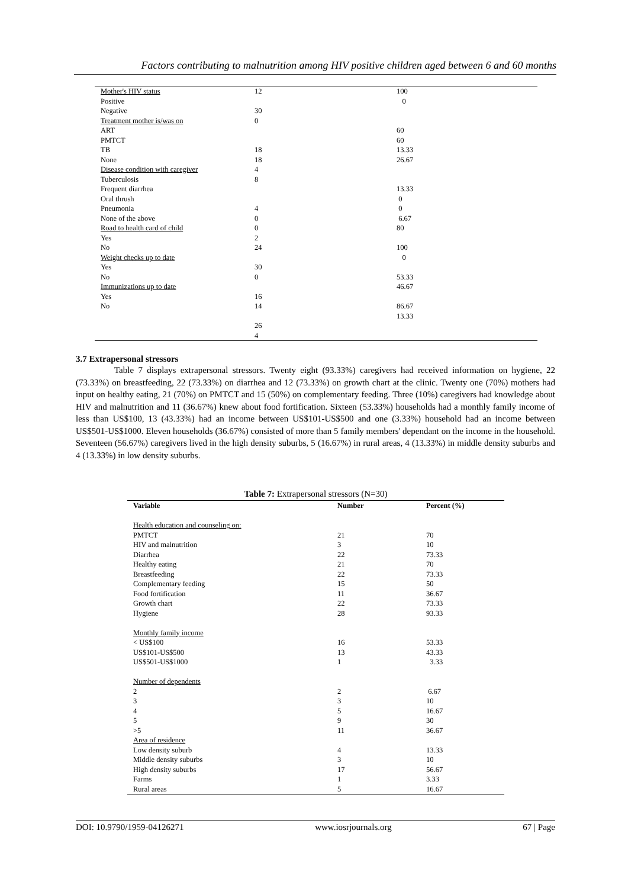Factors contributing to malnutrition among HIV positive children aged between 6 and 60 months
| Mother's HIV status | 12 | 100 |
| Positive | | 0 |
| Negative | 30 | |
| Treatment mother is/was on | 0 | |
| ART | | 60 |
| PMTCT | | 60 |
| TB | 18 | 13.33 |
| None | 18 | 26.67 |
| Disease condition with caregiver | 4 | |
| Tuberculosis | 8 | |
| Frequent diarrhea | | 13.33 |
| Oral thrush | | 0 |
| Pneumonia | 4 | 0 |
| None of the above | 0 | 6.67 |
| Road to health card of child | 0 | 80 |
| Yes | 2 | |
| No | 24 | 100 |
| Weight checks up to date | | 0 |
| Yes | 30 | |
| No | 0 | 53.33 |
| Immunizations up to date | | 46.67 |
| Yes | 16 | |
| No | 14 | 86.67 |
| | | 13.33 |
| | 26 | |
| | 4 | |
3.7 Extrapersonal stressors
Table 7 displays extrapersonal stressors. Twenty eight (93.33%) caregivers had received information on hygiene, 22 (73.33%) on breastfeeding, 22 (73.33%) on diarrhea and 12 (73.33%) on growth chart at the clinic. Twenty one (70%) mothers had input on healthy eating, 21 (70%) on PMTCT and 15 (50%) on complementary feeding. Three (10%) caregivers had knowledge about HIV and malnutrition and 11 (36.67%) knew about food fortification. Sixteen (53.33%) households had a monthly family income of less than US$100, 13 (43.33%) had an income between US$101-US$500 and one (3.33%) household had an income between US$501-US$1000. Eleven households (36.67%) consisted of more than 5 family members' dependant on the income in the household. Seventeen (56.67%) caregivers lived in the high density suburbs, 5 (16.67%) in rural areas, 4 (13.33%) in middle density suburbs and 4 (13.33%) in low density suburbs.
Table 7: Extrapersonal stressors (N=30)
| Variable | Number | Percent (%) |
| --- | --- | --- |
| Health education and counseling on: | | |
| PMTCT | 21 | 70 |
| HIV and malnutrition | 3 | 10 |
| Diarrhea | 22 | 73.33 |
| Healthy eating | 21 | 70 |
| Breastfeeding | 22 | 73.33 |
| Complementary feeding | 15 | 50 |
| Food fortification | 11 | 36.67 |
| Growth chart | 22 | 73.33 |
| Hygiene | 28 | 93.33 |
| Monthly family income | | |
| < US$100 | 16 | 53.33 |
| US$101-US$500 | 13 | 43.33 |
| US$501-US$1000 | 1 | 3.33 |
| Number of dependents | | |
| 2 | 2 | 6.67 |
| 3 | 3 | 10 |
| 4 | 5 | 16.67 |
| 5 | 9 | 30 |
| >5 | 11 | 36.67 |
| Area of residence | | |
| Low density suburb | 4 | 13.33 |
| Middle density suburbs | 3 | 10 |
| High density suburbs | 17 | 56.67 |
| Farms | 1 | 3.33 |
| Rural areas | 5 | 16.67 |
DOI: 10.9790/1959-04126271 www.iosrjournals.org 67 | Page